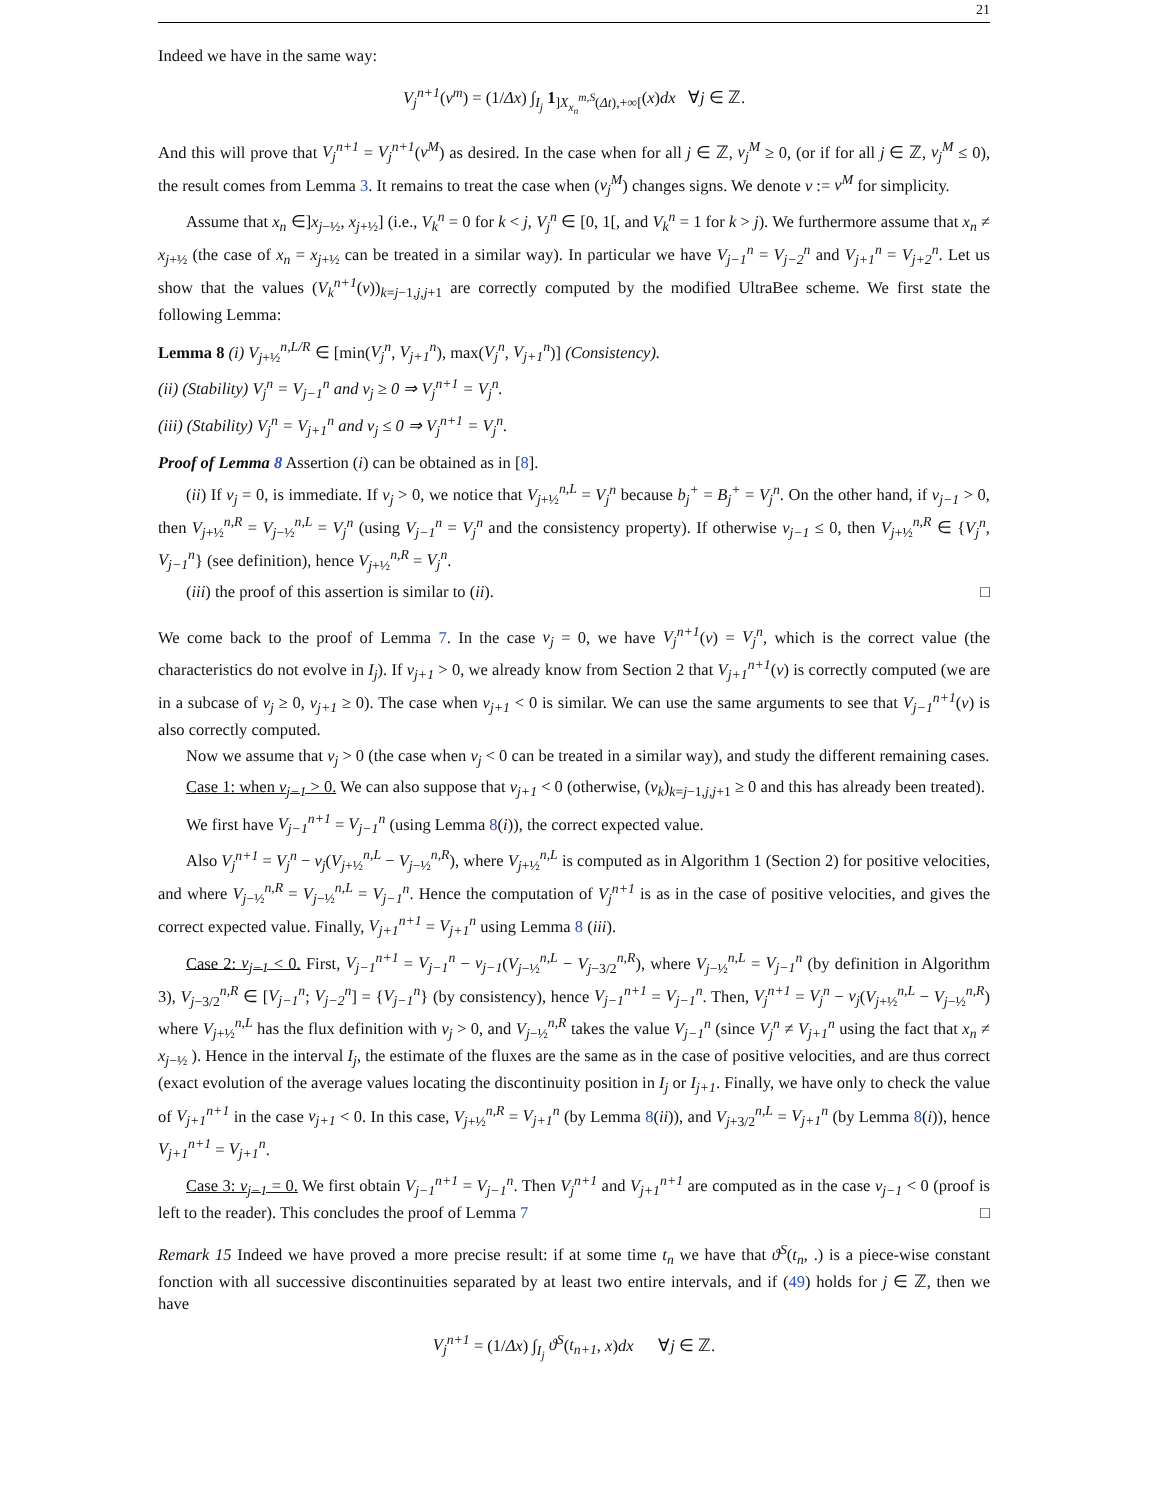21
Indeed we have in the same way:
V<sub>j</sub><sup>n+1</sup>(ν<sup>m</sup>) = (1/Δx) ∫<sub>I<sub>j</sub></sub> 1<sub>]X<sub>x<sub>n</sub></sub><sup>m,S</sup>(Δt),+∞[</sub>(x)dx ∀j ∈ ℤ.
And this will prove that V<sub>j</sub><sup>n+1</sup> = V<sub>j</sub><sup>n+1</sup>(ν<sup>M</sup>) as desired. In the case when for all j ∈ ℤ, ν<sub>j</sub><sup>M</sup> ≥ 0, (or if for all j ∈ ℤ, ν<sub>j</sub><sup>M</sup> ≤ 0), the result comes from Lemma 3. It remains to treat the case when (ν<sub>j</sub><sup>M</sup>) changes signs. We denote ν := ν<sup>M</sup> for simplicity.
Assume that x<sub>n</sub> ∈]x<sub>j−½</sub>, x<sub>j+½</sub>] (i.e., V<sub>k</sub><sup>n</sup> = 0 for k < j, V<sub>j</sub><sup>n</sup> ∈ [0, 1[, and V<sub>k</sub><sup>n</sup> = 1 for k > j). We furthermore assume that x<sub>n</sub> ≠ x<sub>j+½</sub> (the case of x<sub>n</sub> = x<sub>j+½</sub> can be treated in a similar way). In particular we have V<sub>j−1</sub><sup>n</sup> = V<sub>j−2</sub><sup>n</sup> and V<sub>j+1</sub><sup>n</sup> = V<sub>j+2</sub><sup>n</sup>. Let us show that the values (V<sub>k</sub><sup>n+1</sup>(ν))<sub>k=j−1,j,j+1</sub> are correctly computed by the modified UltraBee scheme. We first state the following Lemma:
Lemma 8 (i) V<sub>j+½</sub><sup>n,L/R</sup> ∈ [min(V<sub>j</sub><sup>n</sup>, V<sub>j+1</sub><sup>n</sup>), max(V<sub>j</sub><sup>n</sup>, V<sub>j+1</sub><sup>n</sup>)] (Consistency).
(ii) (Stability) V<sub>j</sub><sup>n</sup> = V<sub>j−1</sub><sup>n</sup> and ν<sub>j</sub> ≥ 0 ⇒ V<sub>j</sub><sup>n+1</sup> = V<sub>j</sub><sup>n</sup>.
(iii) (Stability) V<sub>j</sub><sup>n</sup> = V<sub>j+1</sub><sup>n</sup> and ν<sub>j</sub> ≤ 0 ⇒ V<sub>j</sub><sup>n+1</sup> = V<sub>j</sub><sup>n</sup>.
Proof of Lemma 8 Assertion (i) can be obtained as in [8].
(ii) If ν<sub>j</sub> = 0, is immediate. If ν<sub>j</sub> > 0, we notice that V<sub>j+½</sub><sup>n,L</sup> = V<sub>j</sub><sup>n</sup> because b<sub>j</sub><sup>+</sup> = B<sub>j</sub><sup>+</sup> = V<sub>j</sub><sup>n</sup>. On the other hand, if ν<sub>j−1</sub> > 0, then V<sub>j+½</sub><sup>n,R</sup> = V<sub>j−½</sub><sup>n,L</sup> = V<sub>j</sub><sup>n</sup> (using V<sub>j−1</sub><sup>n</sup> = V<sub>j</sub><sup>n</sup> and the consistency property). If otherwise ν<sub>j−1</sub> ≤ 0, then V<sub>j+½</sub><sup>n,R</sup> ∈ {V<sub>j</sub><sup>n</sup>, V<sub>j−1</sub><sup>n</sup>} (see definition), hence V<sub>j+½</sub><sup>n,R</sup> = V<sub>j</sub><sup>n</sup>.
(iii) the proof of this assertion is similar to (ii). □
We come back to the proof of Lemma 7. In the case ν<sub>j</sub> = 0, we have V<sub>j</sub><sup>n+1</sup>(ν) = V<sub>j</sub><sup>n</sup>, which is the correct value (the characteristics do not evolve in I<sub>j</sub>). If ν<sub>j+1</sub> > 0, we already know from Section 2 that V<sub>j+1</sub><sup>n+1</sup>(ν) is correctly computed (we are in a subcase of ν<sub>j</sub> ≥ 0, ν<sub>j+1</sub> ≥ 0). The case when ν<sub>j+1</sub> < 0 is similar. We can use the same arguments to see that V<sub>j−1</sub><sup>n+1</sup>(ν) is also correctly computed.
Now we assume that ν<sub>j</sub> > 0 (the case when ν<sub>j</sub> < 0 can be treated in a similar way), and study the different remaining cases.
Case 1: when ν<sub>j−1</sub> > 0. We can also suppose that ν<sub>j+1</sub> < 0 (otherwise, (ν<sub>k</sub>)<sub>k=j−1,j,j+1</sub> ≥ 0 and this has already been treated).
We first have V<sub>j−1</sub><sup>n+1</sup> = V<sub>j−1</sub><sup>n</sup> (using Lemma 8(i)), the correct expected value.
Also V<sub>j</sub><sup>n+1</sup> = V<sub>j</sub><sup>n</sup> − ν<sub>j</sub>(V<sub>j+½</sub><sup>n,L</sup> − V<sub>j−½</sub><sup>n,R</sup>), where V<sub>j+½</sub><sup>n,L</sup> is computed as in Algorithm 1 (Section 2) for positive velocities, and where V<sub>j−½</sub><sup>n,R</sup> = V<sub>j−½</sub><sup>n,L</sup> = V<sub>j−1</sub><sup>n</sup>. Hence the computation of V<sub>j</sub><sup>n+1</sup> is as in the case of positive velocities, and gives the correct expected value. Finally, V<sub>j+1</sub><sup>n+1</sup> = V<sub>j+1</sub><sup>n</sup> using Lemma 8 (iii).
Case 2: ν<sub>j−1</sub> < 0. First, V<sub>j−1</sub><sup>n+1</sup> = V<sub>j−1</sub><sup>n</sup> − ν<sub>j−1</sub>(V<sub>j−½</sub><sup>n,L</sup> − V<sub>j−3/2</sub><sup>n,R</sup>), where V<sub>j−½</sub><sup>n,L</sup> = V<sub>j−1</sub><sup>n</sup> (by definition in Algorithm 3), V<sub>j−3/2</sub><sup>n,R</sup> ∈ [V<sub>j−1</sub><sup>n</sup>; V<sub>j−2</sub><sup>n</sup>] = {V<sub>j−1</sub><sup>n</sup>} (by consistency), hence V<sub>j−1</sub><sup>n+1</sup> = V<sub>j−1</sub><sup>n</sup>. Then, V<sub>j</sub><sup>n+1</sup> = V<sub>j</sub><sup>n</sup> − ν<sub>j</sub>(V<sub>j+½</sub><sup>n,L</sup> − V<sub>j−½</sub><sup>n,R</sup>) where V<sub>j+½</sub><sup>n,L</sup> has the flux definition with ν<sub>j</sub> > 0, and V<sub>j−½</sub><sup>n,R</sup> takes the value V<sub>j−1</sub><sup>n</sup> (since V<sub>j</sub><sup>n</sup> ≠ V<sub>j+1</sub><sup>n</sup> using the fact that x<sub>n</sub> ≠ x<sub>j−½</sub> ). Hence in the interval I<sub>j</sub>, the estimate of the fluxes are the same as in the case of positive velocities, and are thus correct (exact evolution of the average values locating the discontinuity position in I<sub>j</sub> or I<sub>j+1</sub>. Finally, we have only to check the value of V<sub>j+1</sub><sup>n+1</sup> in the case ν<sub>j+1</sub> < 0. In this case, V<sub>j+½</sub><sup>n,R</sup> = V<sub>j+1</sub><sup>n</sup> (by Lemma 8(ii)), and V<sub>j+3/2</sub><sup>n,L</sup> = V<sub>j+1</sub><sup>n</sup> (by Lemma 8(i)), hence V<sub>j+1</sub><sup>n+1</sup> = V<sub>j+1</sub><sup>n</sup>.
Case 3: ν<sub>j−1</sub> = 0. We first obtain V<sub>j−1</sub><sup>n+1</sup> = V<sub>j−1</sub><sup>n</sup>. Then V<sub>j</sub><sup>n+1</sup> and V<sub>j+1</sub><sup>n+1</sup> are computed as in the case ν<sub>j−1</sub> < 0 (proof is left to the reader). This concludes the proof of Lemma 7 □
Remark 15 Indeed we have proved a more precise result: if at some time t<sub>n</sub> we have that ϑ<sup>S</sup>(t<sub>n</sub>, .) is a piece-wise constant fonction with all successive discontinuities separated by at least two entire intervals, and if (49) holds for j ∈ ℤ, then we have
V<sub>j</sub><sup>n+1</sup> = (1/Δx) ∫<sub>I<sub>j</sub></sub> ϑ<sup>S</sup>(t<sub>n+1</sub>, x)dx ∀j ∈ ℤ.